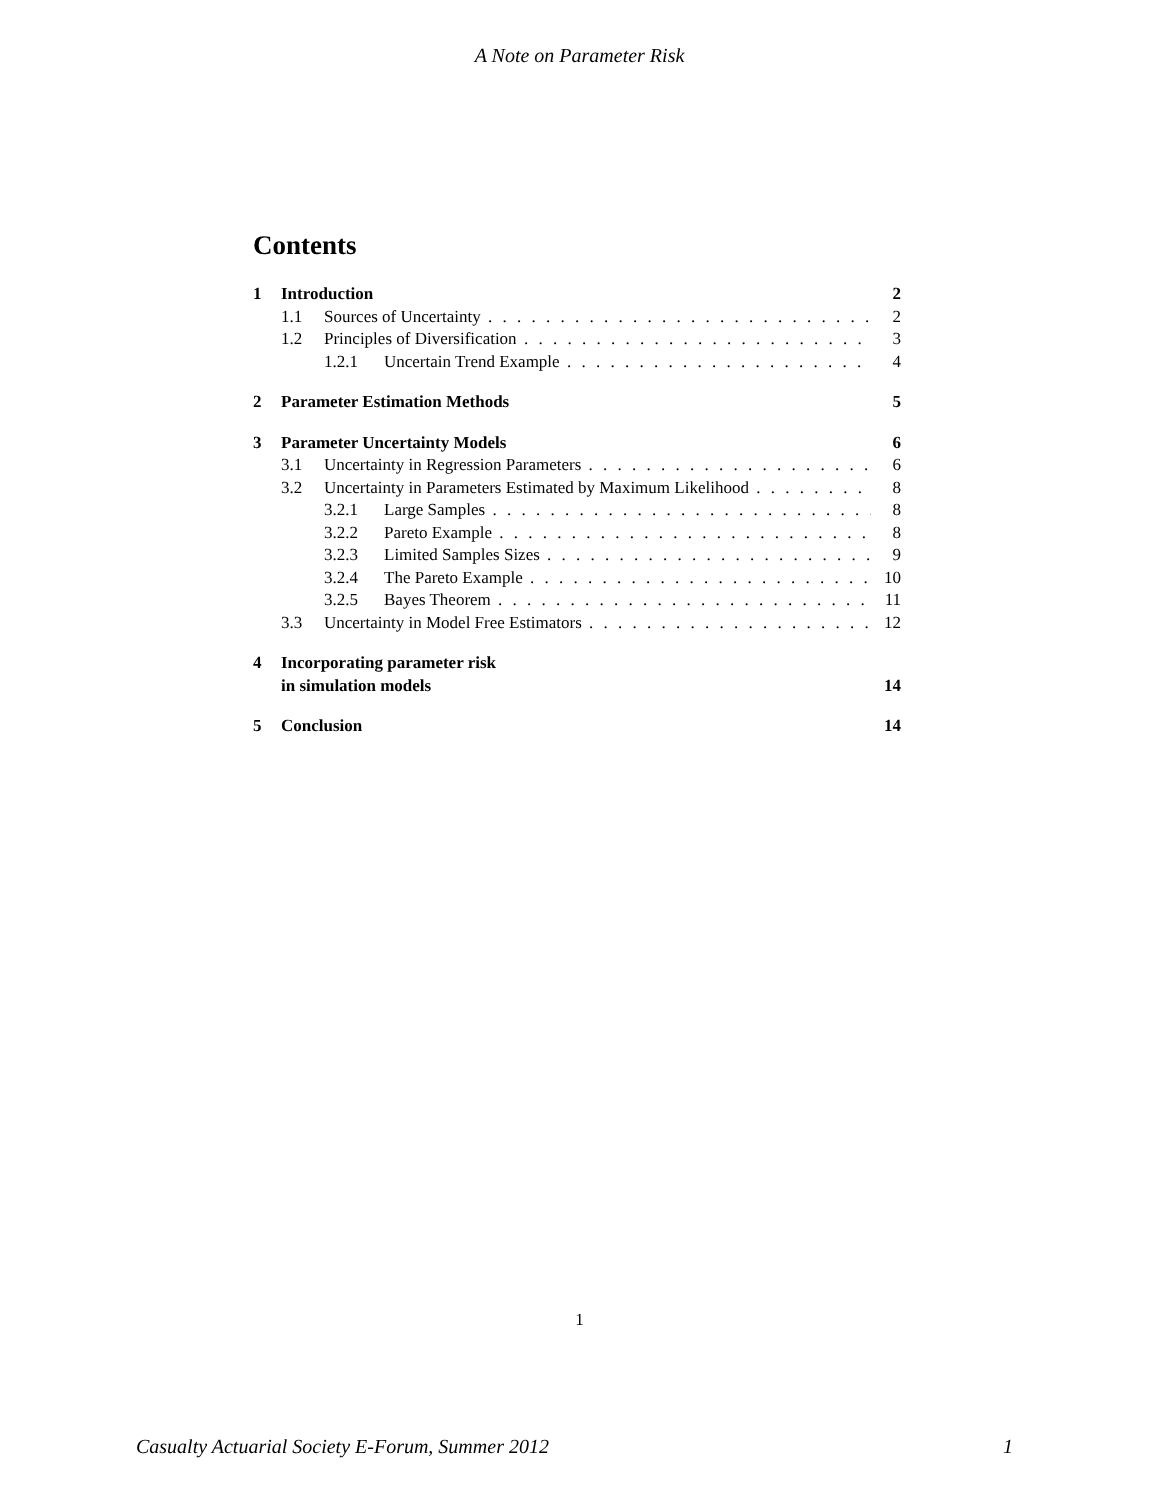A Note on Parameter Risk
Contents
1 Introduction 2
1.1 Sources of Uncertainty 2
1.2 Principles of Diversification 3
1.2.1 Uncertain Trend Example 4
2 Parameter Estimation Methods 5
3 Parameter Uncertainty Models 6
3.1 Uncertainty in Regression Parameters 6
3.2 Uncertainty in Parameters Estimated by Maximum Likelihood 8
3.2.1 Large Samples 8
3.2.2 Pareto Example 8
3.2.3 Limited Samples Sizes 9
3.2.4 The Pareto Example 10
3.2.5 Bayes Theorem 11
3.3 Uncertainty in Model Free Estimators 12
4 Incorporating parameter risk
in simulation models 14
5 Conclusion 14
1
Casualty Actuarial Society E-Forum, Summer 2012 1